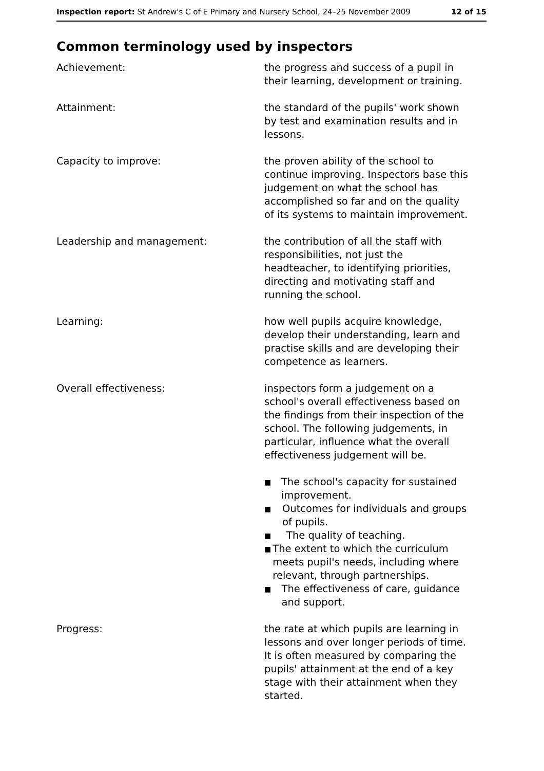Inspection report: St Andrew's C of E Primary and Nursery School, 24–25 November 2009
12 of 15
Common terminology used by inspectors
Achievement: the progress and success of a pupil in their learning, development or training.
Attainment: the standard of the pupils' work shown by test and examination results and in lessons.
Capacity to improve: the proven ability of the school to continue improving. Inspectors base this judgement on what the school has accomplished so far and on the quality of its systems to maintain improvement.
Leadership and management: the contribution of all the staff with responsibilities, not just the headteacher, to identifying priorities, directing and motivating staff and running the school.
Learning: how well pupils acquire knowledge, develop their understanding, learn and practise skills and are developing their competence as learners.
Overall effectiveness: inspectors form a judgement on a school's overall effectiveness based on the findings from their inspection of the school. The following judgements, in particular, influence what the overall effectiveness judgement will be.
■ The school's capacity for sustained improvement.
■ Outcomes for individuals and groups of pupils.
■ The quality of teaching.
■ The extent to which the curriculum meets pupil's needs, including where relevant, through partnerships.
■ The effectiveness of care, guidance and support.
Progress: the rate at which pupils are learning in lessons and over longer periods of time. It is often measured by comparing the pupils' attainment at the end of a key stage with their attainment when they started.